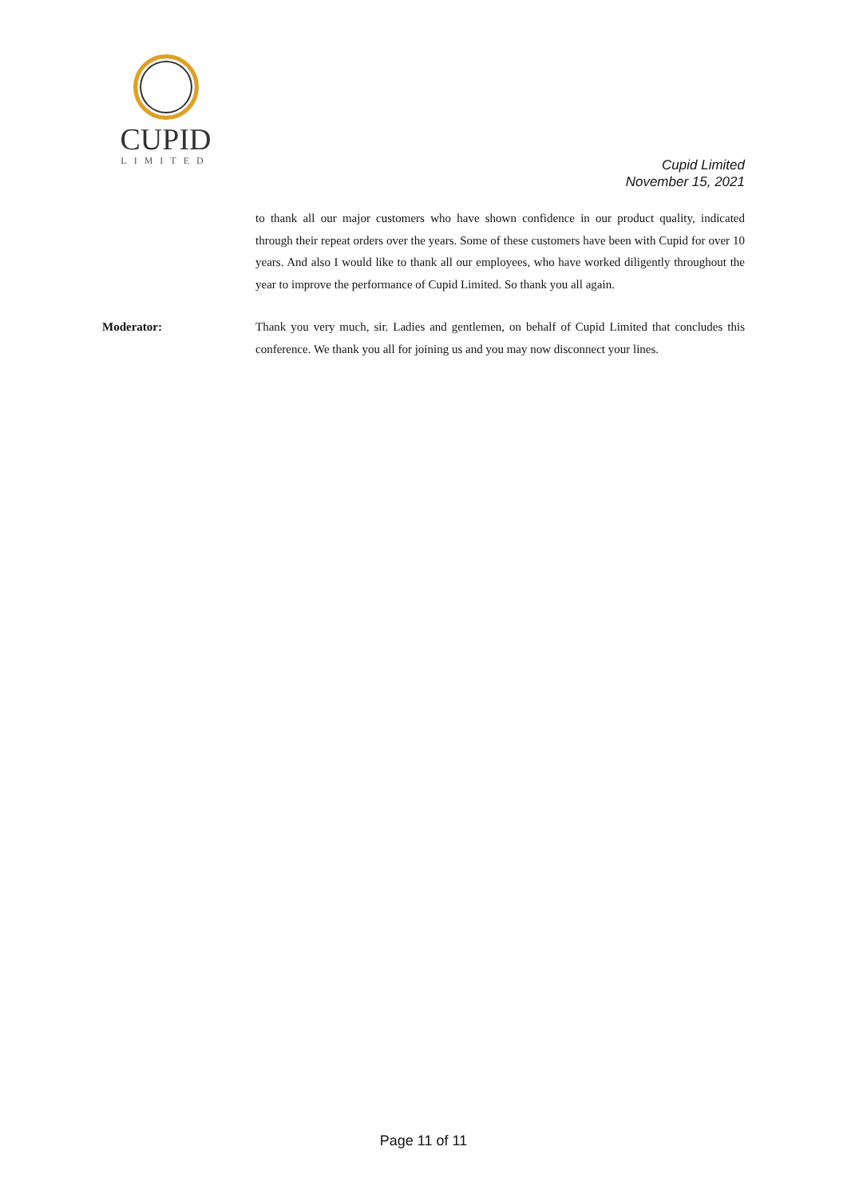CUPID
LIMITED
Cupid Limited
November 15, 2021
to thank all our major customers who have shown confidence in our product quality, indicated through their repeat orders over the years. Some of these customers have been with Cupid for over 10 years. And also I would like to thank all our employees, who have worked diligently throughout the year to improve the performance of Cupid Limited. So thank you all again.
Moderator: Thank you very much, sir. Ladies and gentlemen, on behalf of Cupid Limited that concludes this conference. We thank you all for joining us and you may now disconnect your lines.
Page 11 of 11